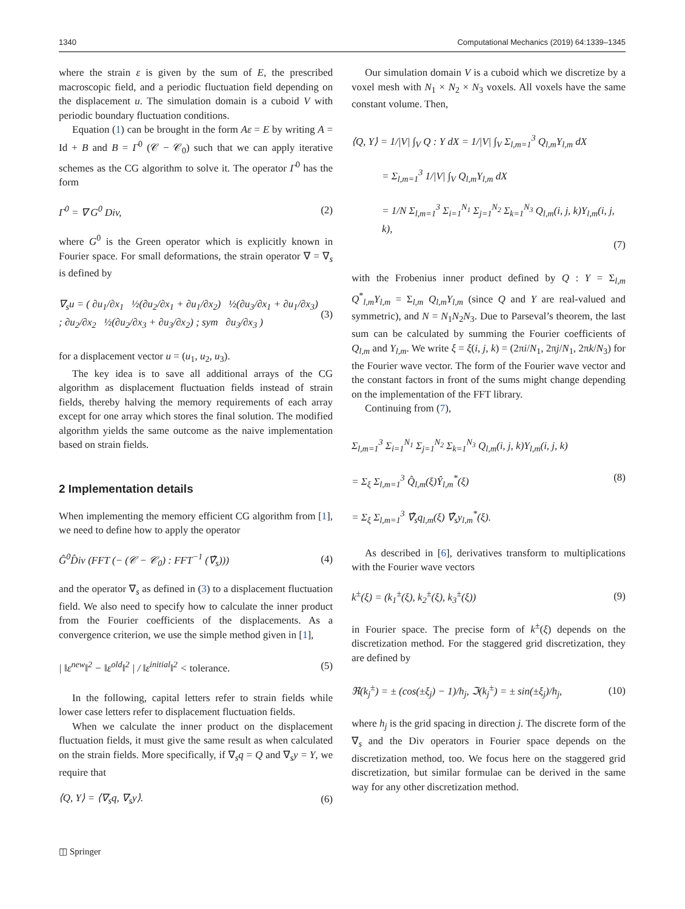1340 Computational Mechanics (2019) 64:1339–1345
where the strain ε is given by the sum of E, the prescribed macroscopic field, and a periodic fluctuation field depending on the displacement u. The simulation domain is a cuboid V with periodic boundary fluctuation conditions.
Equation (1) can be brought in the form Aε = E by writing A = Id + B and B = Γ<sup>0</sup> (𝒞 − 𝒞<sub>0</sub>) such that we can apply iterative schemes as the CG algorithm to solve it. The operator Γ<sup>0</sup> has the form
Γ<sup>0</sup> = ∇ G<sup>0</sup> Div, (2)
where G<sup>0</sup> is the Green operator which is explicitly known in Fourier space. For small deformations, the strain operator ∇ = ∇<sub>s</sub> is defined by
∇<sub>s</sub>u = ( ∂u<sub>1</sub>/∂x<sub>1</sub> ½(∂u<sub>2</sub>/∂x<sub>1</sub> + ∂u<sub>1</sub>/∂x<sub>2</sub>) ½(∂u<sub>3</sub>/∂x<sub>1</sub> + ∂u<sub>1</sub>/∂x<sub>3</sub>) ; ∂u<sub>2</sub>/∂x<sub>2</sub> ½(∂u<sub>2</sub>/∂x<sub>3</sub> + ∂u<sub>3</sub>/∂x<sub>2</sub>) ; sym ∂u<sub>3</sub>/∂x<sub>3</sub> ) (3)
for a displacement vector u = (u<sub>1</sub>, u<sub>2</sub>, u<sub>3</sub>).
The key idea is to save all additional arrays of the CG algorithm as displacement fluctuation fields instead of strain fields, thereby halving the memory requirements of each array except for one array which stores the final solution. The modified algorithm yields the same outcome as the naive implementation based on strain fields.
2 Implementation details
When implementing the memory efficient CG algorithm from [1], we need to define how to apply the operator
Ĝ<sup>0</sup>D̂iv (FFT (− (𝒞 − 𝒞<sub>0</sub>) : FFT<sup>−1</sup> (∇̂<sub>s</sub>))) (4)
and the operator ∇<sub>s</sub> as defined in (3) to a displacement fluctuation field. We also need to specify how to calculate the inner product from the Fourier coefficients of the displacements. As a convergence criterion, we use the simple method given in [1],
| ‖ε<sup>new</sup>‖<sup>2</sup> − ‖ε<sup>old</sup>‖<sup>2</sup> | / ‖ε<sup>initial</sup>‖<sup>2</sup> < tolerance. (5)
In the following, capital letters refer to strain fields while lower case letters refer to displacement fluctuation fields.
When we calculate the inner product on the displacement fluctuation fields, it must give the same result as when calculated on the strain fields. More specifically, if ∇<sub>s</sub>q = Q and ∇<sub>s</sub>y = Y, we require that
⟨Q, Y⟩ = ⟨∇<sub>s</sub>q, ∇<sub>s</sub>y⟩. (6)
Our simulation domain V is a cuboid which we discretize by a voxel mesh with N<sub>1</sub> × N<sub>2</sub> × N<sub>3</sub> voxels. All voxels have the same constant volume. Then,
⟨Q, Y⟩ = 1/|V| ∫<sub>V</sub> Q : Y dX = 1/|V| ∫<sub>V</sub> Σ<sub>l,m=1</sub><sup>3</sup> Q<sub>l,m</sub>Y<sub>l,m</sub> dX
= Σ<sub>l,m=1</sub><sup>3</sup> 1/|V| ∫<sub>V</sub> Q<sub>l,m</sub>Y<sub>l,m</sub> dX
= 1/N Σ<sub>l,m=1</sub><sup>3</sup> Σ<sub>i=1</sub><sup>N<sub>1</sub></sup> Σ<sub>j=1</sub><sup>N<sub>2</sub></sup> Σ<sub>k=1</sub><sup>N<sub>3</sub></sup> Q<sub>l,m</sub>(i, j, k)Y<sub>l,m</sub>(i, j, k),
(7)
with the Frobenius inner product defined by Q : Y = Σ<sub>l,m</sub> Q<sup>*</sup><sub>l,m</sub>Y<sub>l,m</sub> = Σ<sub>l,m</sub> Q<sub>l,m</sub>Y<sub>l,m</sub> (since Q and Y are real-valued and symmetric), and N = N<sub>1</sub>N<sub>2</sub>N<sub>3</sub>. Due to Parseval’s theorem, the last sum can be calculated by summing the Fourier coefficients of Q<sub>l,m</sub> and Y<sub>l,m</sub>. We write ξ = ξ(i, j, k) = (2πi/N<sub>1</sub>, 2πj/N<sub>1</sub>, 2πk/N<sub>3</sub>) for the Fourier wave vector. The form of the Fourier wave vector and the constant factors in front of the sums might change depending on the implementation of the FFT library.
Continuing from (7),
Σ<sub>l,m=1</sub><sup>3</sup> Σ<sub>i=1</sub><sup>N<sub>1</sub></sup> Σ<sub>j=1</sub><sup>N<sub>2</sub></sup> Σ<sub>k=1</sub><sup>N<sub>3</sub></sup> Q<sub>l,m</sub>(i, j, k)Y<sub>l,m</sub>(i, j, k)
= Σ<sub>ξ</sub> Σ<sub>l,m=1</sub><sup>3</sup> Q̂<sub>l,m</sub>(ξ)Ŷ<sub>l,m</sub><sup>*</sup>(ξ) (8)
= Σ<sub>ξ</sub> Σ<sub>l,m=1</sub><sup>3</sup> ∇̂<sub>s</sub>q<sub>l,m</sub>(ξ) ∇̂<sub>s</sub>y<sub>l,m</sub><sup>*</sup>(ξ).
As described in [6], derivatives transform to multiplications with the Fourier wave vectors
k<sup>±</sup>(ξ) = (k<sub>1</sub><sup>±</sup>(ξ), k<sub>2</sub><sup>±</sup>(ξ), k<sub>3</sub><sup>±</sup>(ξ)) (9)
in Fourier space. The precise form of k<sup>±</sup>(ξ) depends on the discretization method. For the staggered grid discretization, they are defined by
ℜ(k<sub>j</sub><sup>±</sup>) = ± (cos(±ξ<sub>j</sub>) − 1)/h<sub>j</sub>, ℑ(k<sub>j</sub><sup>±</sup>) = ± sin(±ξ<sub>j</sub>)/h<sub>j</sub>, (10)
where h<sub>j</sub> is the grid spacing in direction j. The discrete form of the ∇<sub>s</sub> and the Div operators in Fourier space depends on the discretization method, too. We focus here on the staggered grid discretization, but similar formulae can be derived in the same way for any other discretization method.
◫ Springer